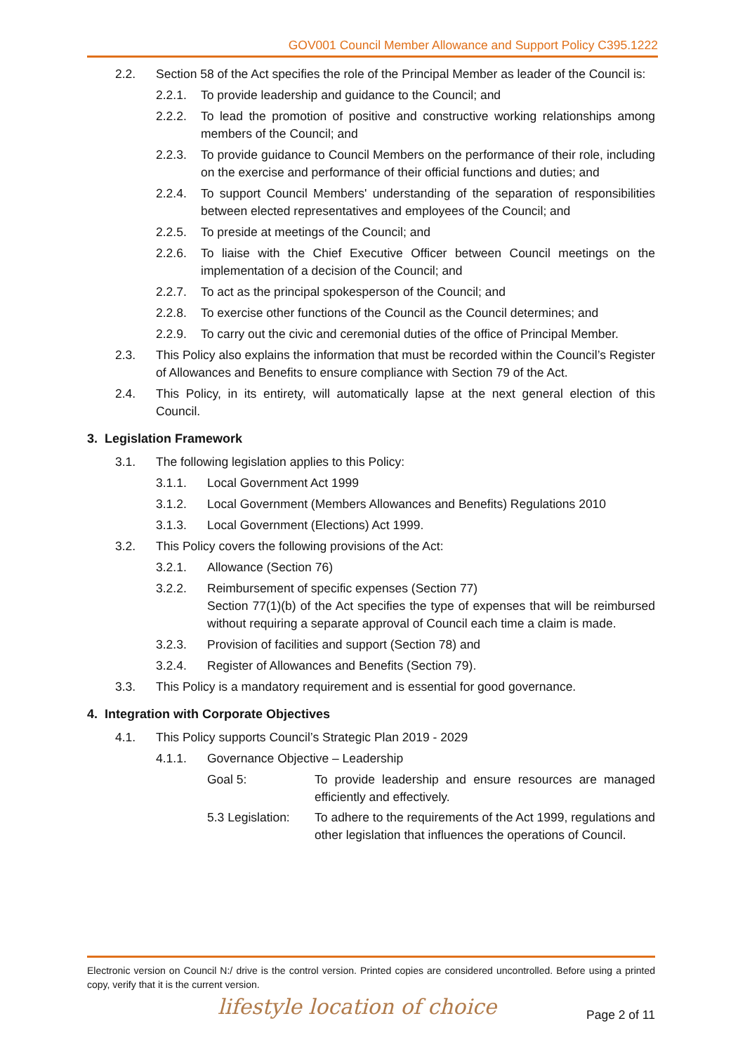GOV001 Council Member Allowance and Support Policy C395.1222
2.2. Section 58 of the Act specifies the role of the Principal Member as leader of the Council is:
2.2.1. To provide leadership and guidance to the Council; and
2.2.2. To lead the promotion of positive and constructive working relationships among members of the Council; and
2.2.3. To provide guidance to Council Members on the performance of their role, including on the exercise and performance of their official functions and duties; and
2.2.4. To support Council Members' understanding of the separation of responsibilities between elected representatives and employees of the Council; and
2.2.5. To preside at meetings of the Council; and
2.2.6. To liaise with the Chief Executive Officer between Council meetings on the implementation of a decision of the Council; and
2.2.7. To act as the principal spokesperson of the Council; and
2.2.8. To exercise other functions of the Council as the Council determines; and
2.2.9. To carry out the civic and ceremonial duties of the office of Principal Member.
2.3. This Policy also explains the information that must be recorded within the Council’s Register of Allowances and Benefits to ensure compliance with Section 79 of the Act.
2.4. This Policy, in its entirety, will automatically lapse at the next general election of this Council.
3. Legislation Framework
3.1. The following legislation applies to this Policy:
3.1.1. Local Government Act 1999
3.1.2. Local Government (Members Allowances and Benefits) Regulations 2010
3.1.3. Local Government (Elections) Act 1999.
3.2. This Policy covers the following provisions of the Act:
3.2.1. Allowance (Section 76)
3.2.2. Reimbursement of specific expenses (Section 77)
Section 77(1)(b) of the Act specifies the type of expenses that will be reimbursed without requiring a separate approval of Council each time a claim is made.
3.2.3. Provision of facilities and support (Section 78) and
3.2.4. Register of Allowances and Benefits (Section 79).
3.3. This Policy is a mandatory requirement and is essential for good governance.
4. Integration with Corporate Objectives
4.1. This Policy supports Council’s Strategic Plan 2019 - 2029
4.1.1. Governance Objective – Leadership
Goal 5: To provide leadership and ensure resources are managed efficiently and effectively.
5.3 Legislation: To adhere to the requirements of the Act 1999, regulations and other legislation that influences the operations of Council.
Electronic version on Council N:/ drive is the control version. Printed copies are considered uncontrolled. Before using a printed copy, verify that it is the current version.
lifestyle location of choice Page 2 of 11